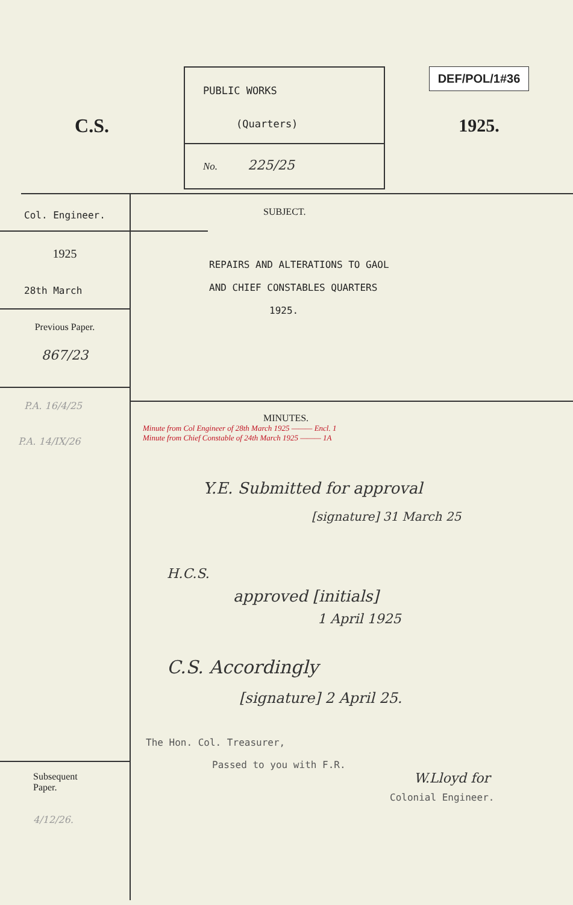C.S.
PUBLIC WORKS
(Quarters)
No. 225/25
DEF/POL/1#36
1925.
Col. Engineer.
1925
28th March
Previous Paper.
867/23
P.A. 16/4/25
P.A. 14/IX/26
Subsequent Paper.
4/12/26.
SUBJECT.
REPAIRS AND ALTERATIONS TO GAOL
AND CHIEF CONSTABLES QUARTERS
1925.
MINUTES.
Minute from Col Engineer of 28th March 1925 ——— Encl. 1
Minute from Chief Constable of 24th March 1925 ——— 1A
Y.E. Submitted for approval
[signature] 31 March 25
H.C.S.
approved [initials]
1 April 1925
C.S. Accordingly
[signature] 2 April 25.
The Hon. Col. Treasurer,
Passed to you with F.R.
W.Lloyd for
Colonial Engineer.